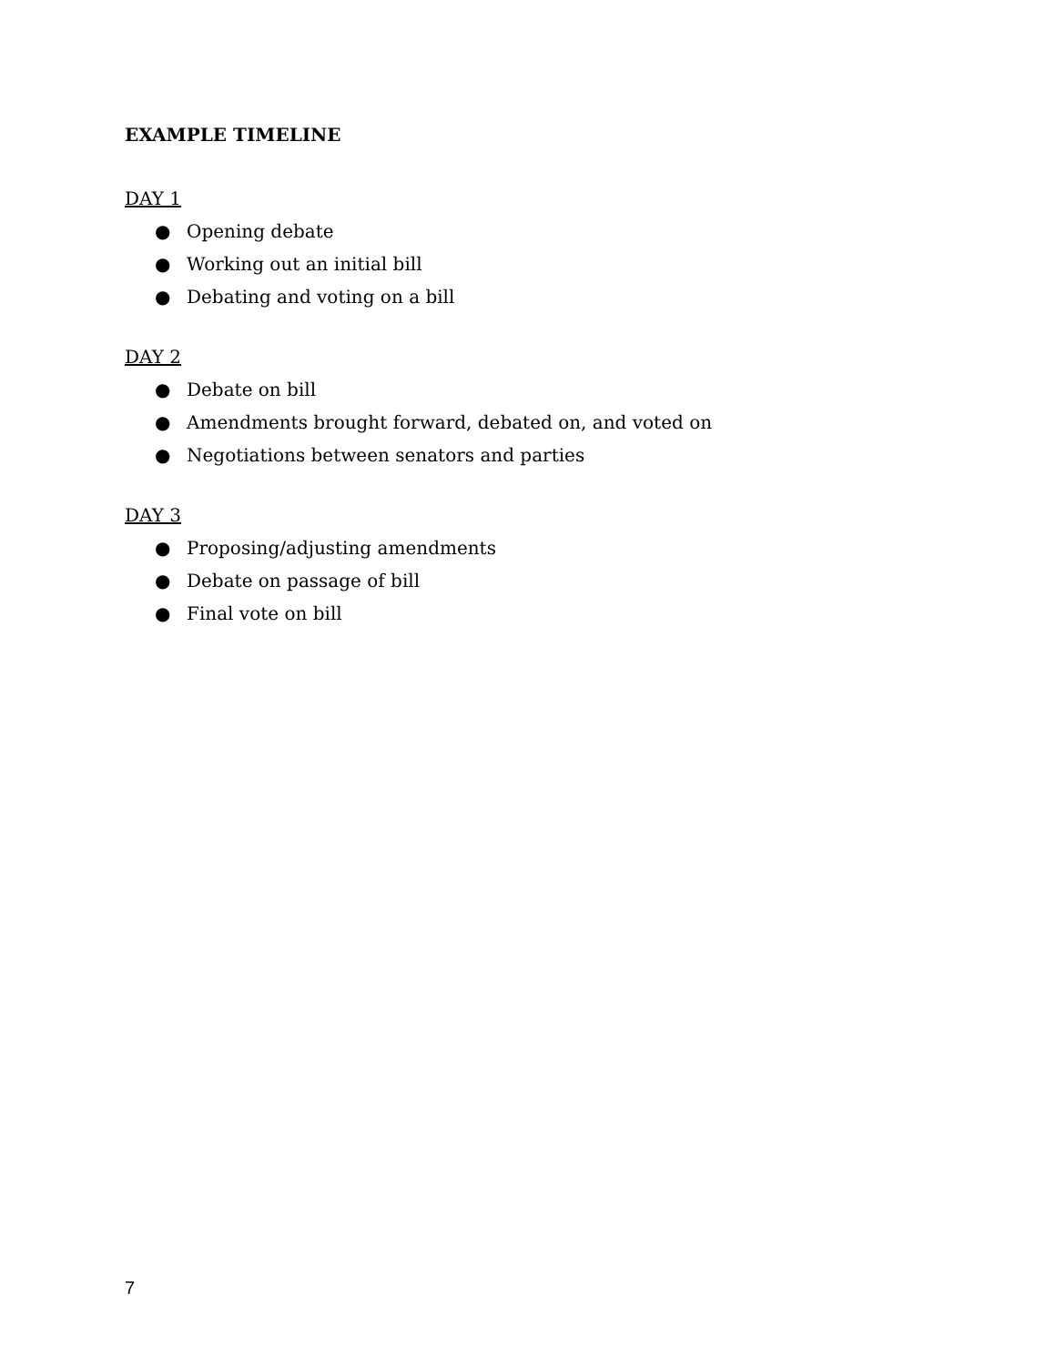EXAMPLE TIMELINE
DAY 1
● Opening debate
● Working out an initial bill
● Debating and voting on a bill
DAY 2
● Debate on bill
● Amendments brought forward, debated on, and voted on
● Negotiations between senators and parties
DAY 3
● Proposing/adjusting amendments
● Debate on passage of bill
● Final vote on bill
7